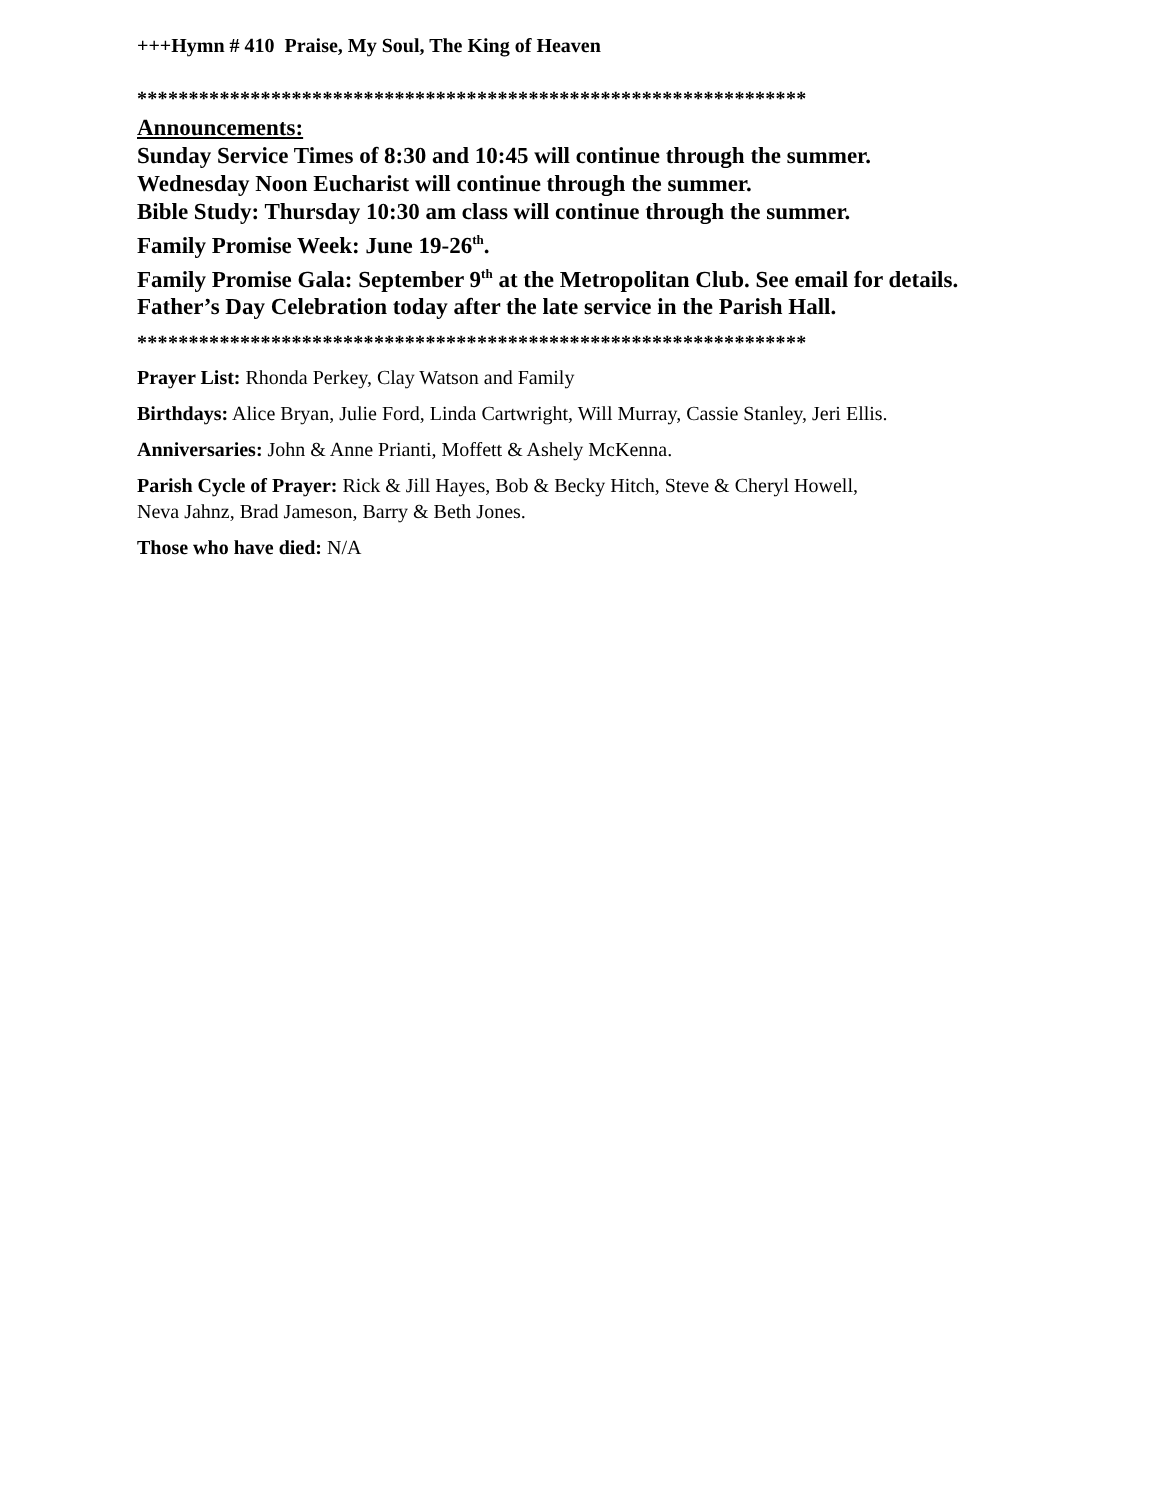+++Hymn # 410 Praise, My Soul, The King of Heaven
*****************************************************************
Announcements:
Sunday Service Times of 8:30 and 10:45 will continue through the summer.
Wednesday Noon Eucharist will continue through the summer.
Bible Study: Thursday 10:30 am class will continue through the summer.
Family Promise Week: June 19-26<sup>th</sup>.
Family Promise Gala: September 9<sup>th</sup> at the Metropolitan Club. See email for details.
Father’s Day Celebration today after the late service in the Parish Hall.
*****************************************************************
Prayer List: Rhonda Perkey, Clay Watson and Family
Birthdays: Alice Bryan, Julie Ford, Linda Cartwright, Will Murray, Cassie Stanley, Jeri Ellis.
Anniversaries: John & Anne Prianti, Moffett & Ashely McKenna.
Parish Cycle of Prayer: Rick & Jill Hayes, Bob & Becky Hitch, Steve & Cheryl Howell,
Neva Jahnz, Brad Jameson, Barry & Beth Jones.
Those who have died: N/A